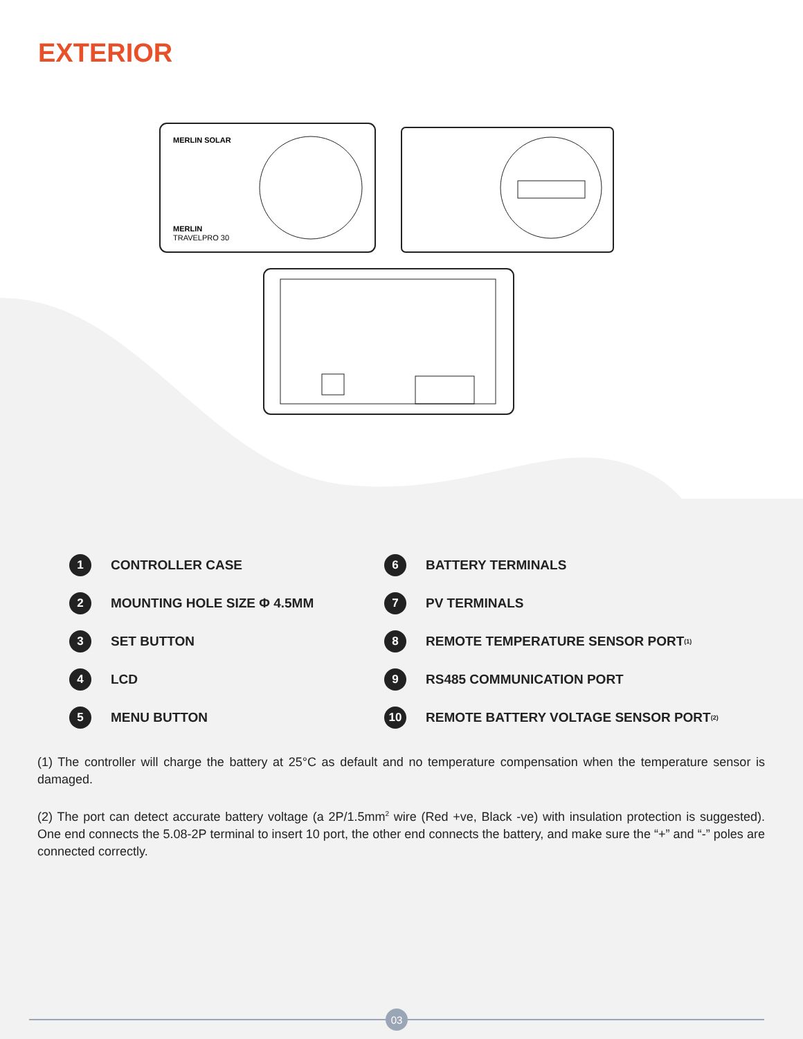EXTERIOR
MERLIN SOLAR
MERLIN
TRAVELPRO 30
1 CONTROLLER CASE
6 BATTERY TERMINALS
2 MOUNTING HOLE SIZE Φ 4.5MM
7 PV TERMINALS
3 SET BUTTON
8 REMOTE TEMPERATURE SENSOR PORT<sup>(1)</sup>
4 LCD
9 RS485 COMMUNICATION PORT
5 MENU BUTTON
10 REMOTE BATTERY VOLTAGE SENSOR PORT<sup>(2)</sup>
(1) The controller will charge the battery at 25°C as default and no temperature compensation when the temperature sensor is damaged.
(2) The port can detect accurate battery voltage (a 2P/1.5mm<sup>2</sup> wire (Red +ve, Black -ve) with insulation protection is suggested). One end connects the 5.08-2P terminal to insert 10 port, the other end connects the battery, and make sure the “+” and “-” poles are connected correctly.
03